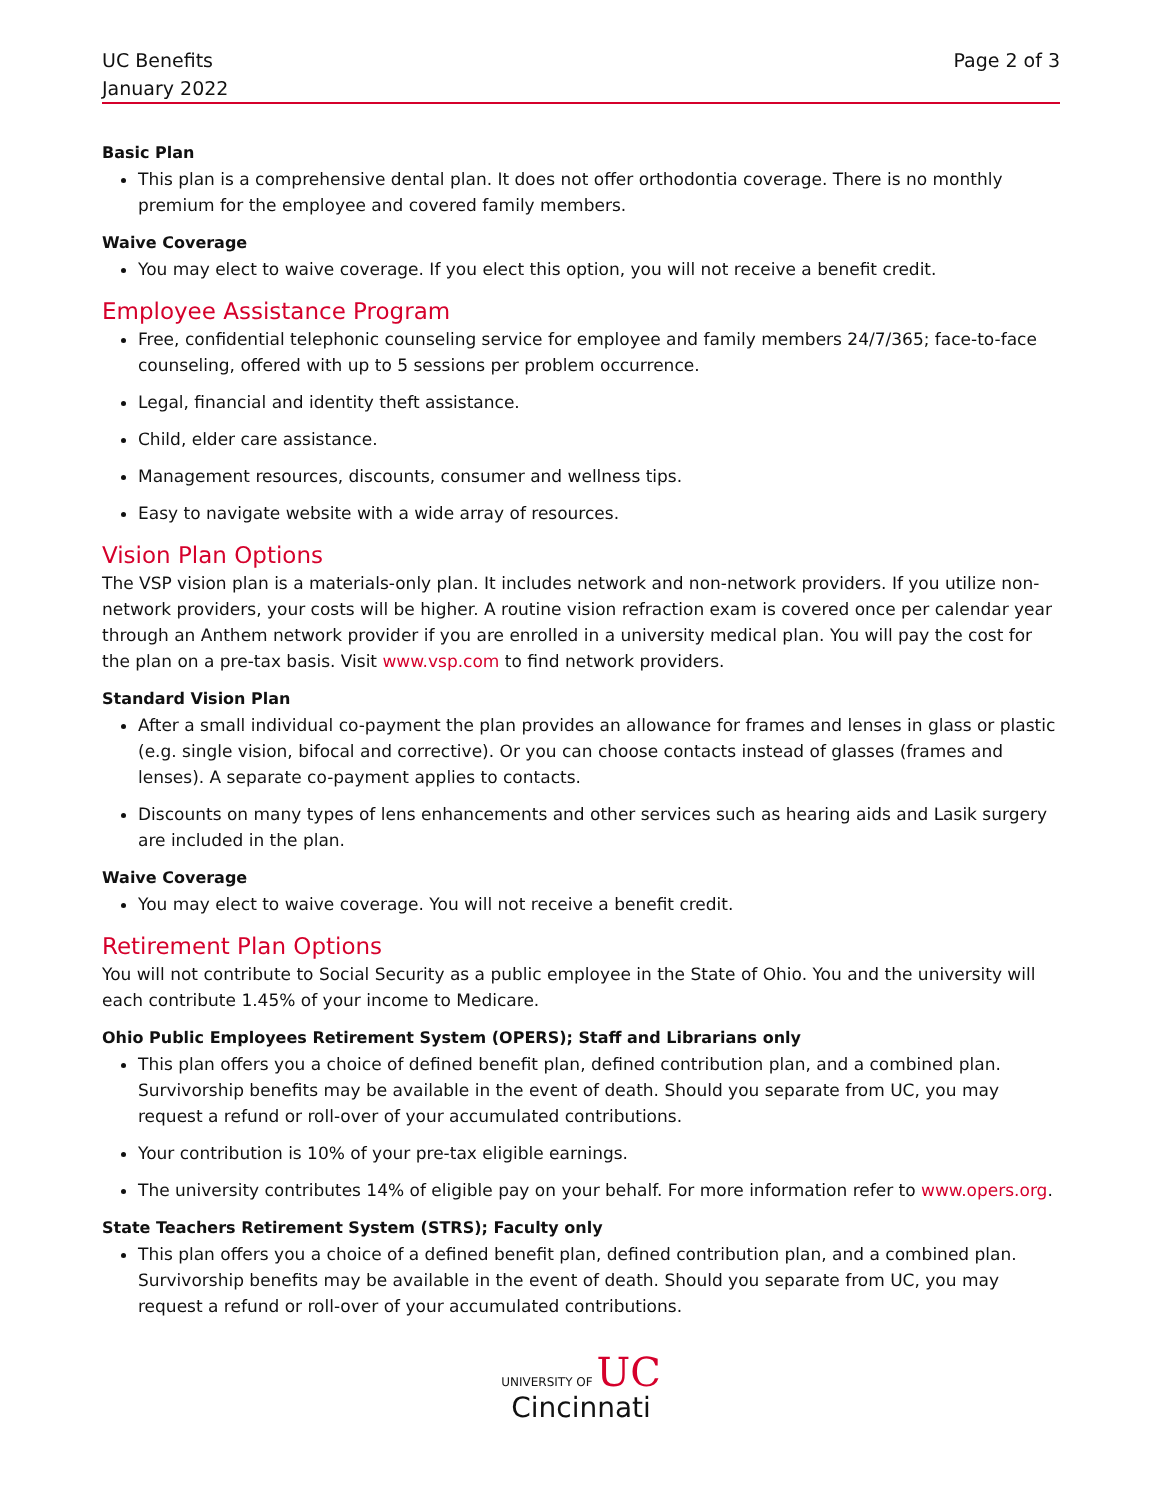UC Benefits
January 2022
Page 2 of 3
Basic Plan
This plan is a comprehensive dental plan. It does not offer orthodontia coverage. There is no monthly premium for the employee and covered family members.
Waive Coverage
You may elect to waive coverage. If you elect this option, you will not receive a benefit credit.
Employee Assistance Program
Free, confidential telephonic counseling service for employee and family members 24/7/365; face-to-face counseling, offered with up to 5 sessions per problem occurrence.
Legal, financial and identity theft assistance.
Child, elder care assistance.
Management resources, discounts, consumer and wellness tips.
Easy to navigate website with a wide array of resources.
Vision Plan Options
The VSP vision plan is a materials-only plan. It includes network and non-network providers. If you utilize non-network providers, your costs will be higher. A routine vision refraction exam is covered once per calendar year through an Anthem network provider if you are enrolled in a university medical plan. You will pay the cost for the plan on a pre-tax basis. Visit www.vsp.com to find network providers.
Standard Vision Plan
After a small individual co-payment the plan provides an allowance for frames and lenses in glass or plastic (e.g. single vision, bifocal and corrective). Or you can choose contacts instead of glasses (frames and lenses). A separate co-payment applies to contacts.
Discounts on many types of lens enhancements and other services such as hearing aids and Lasik surgery are included in the plan.
Waive Coverage
You may elect to waive coverage. You will not receive a benefit credit.
Retirement Plan Options
You will not contribute to Social Security as a public employee in the State of Ohio. You and the university will each contribute 1.45% of your income to Medicare.
Ohio Public Employees Retirement System (OPERS); Staff and Librarians only
This plan offers you a choice of defined benefit plan, defined contribution plan, and a combined plan. Survivorship benefits may be available in the event of death. Should you separate from UC, you may request a refund or roll-over of your accumulated contributions.
Your contribution is 10% of your pre-tax eligible earnings.
The university contributes 14% of eligible pay on your behalf. For more information refer to www.opers.org.
State Teachers Retirement System (STRS); Faculty only
This plan offers you a choice of a defined benefit plan, defined contribution plan, and a combined plan. Survivorship benefits may be available in the event of death. Should you separate from UC, you may request a refund or roll-over of your accumulated contributions.
UNIVERSITY OF UC
Cincinnati